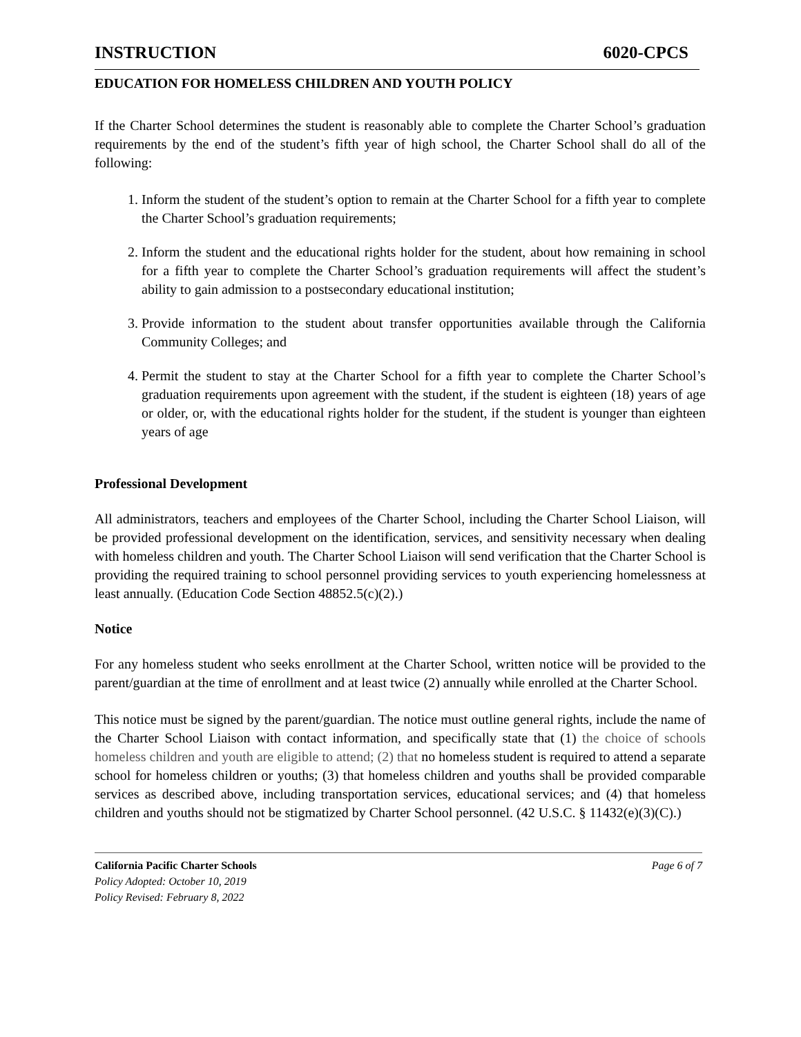INSTRUCTION 6020-CPCS
EDUCATION FOR HOMELESS CHILDREN AND YOUTH POLICY
If the Charter School determines the student is reasonably able to complete the Charter School’s graduation requirements by the end of the student’s fifth year of high school, the Charter School shall do all of the following:
1. Inform the student of the student’s option to remain at the Charter School for a fifth year to complete the Charter School’s graduation requirements;
2. Inform the student and the educational rights holder for the student, about how remaining in school for a fifth year to complete the Charter School’s graduation requirements will affect the student’s ability to gain admission to a postsecondary educational institution;
3. Provide information to the student about transfer opportunities available through the California Community Colleges; and
4. Permit the student to stay at the Charter School for a fifth year to complete the Charter School’s graduation requirements upon agreement with the student, if the student is eighteen (18) years of age or older, or, with the educational rights holder for the student, if the student is younger than eighteen years of age
Professional Development
All administrators, teachers and employees of the Charter School, including the Charter School Liaison, will be provided professional development on the identification, services, and sensitivity necessary when dealing with homeless children and youth. The Charter School Liaison will send verification that the Charter School is providing the required training to school personnel providing services to youth experiencing homelessness at least annually. (Education Code Section 48852.5(c)(2).)
Notice
For any homeless student who seeks enrollment at the Charter School, written notice will be provided to the parent/guardian at the time of enrollment and at least twice (2) annually while enrolled at the Charter School.
This notice must be signed by the parent/guardian. The notice must outline general rights, include the name of the Charter School Liaison with contact information, and specifically state that (1) the choice of schools homeless children and youth are eligible to attend; (2) that no homeless student is required to attend a separate school for homeless children or youths; (3) that homeless children and youths shall be provided comparable services as described above, including transportation services, educational services; and (4) that homeless children and youths should not be stigmatized by Charter School personnel. (42 U.S.C. § 11432(e)(3)(C).)
California Pacific Charter Schools Page 6 of 7
Policy Adopted: October 10, 2019
Policy Revised: February 8, 2022